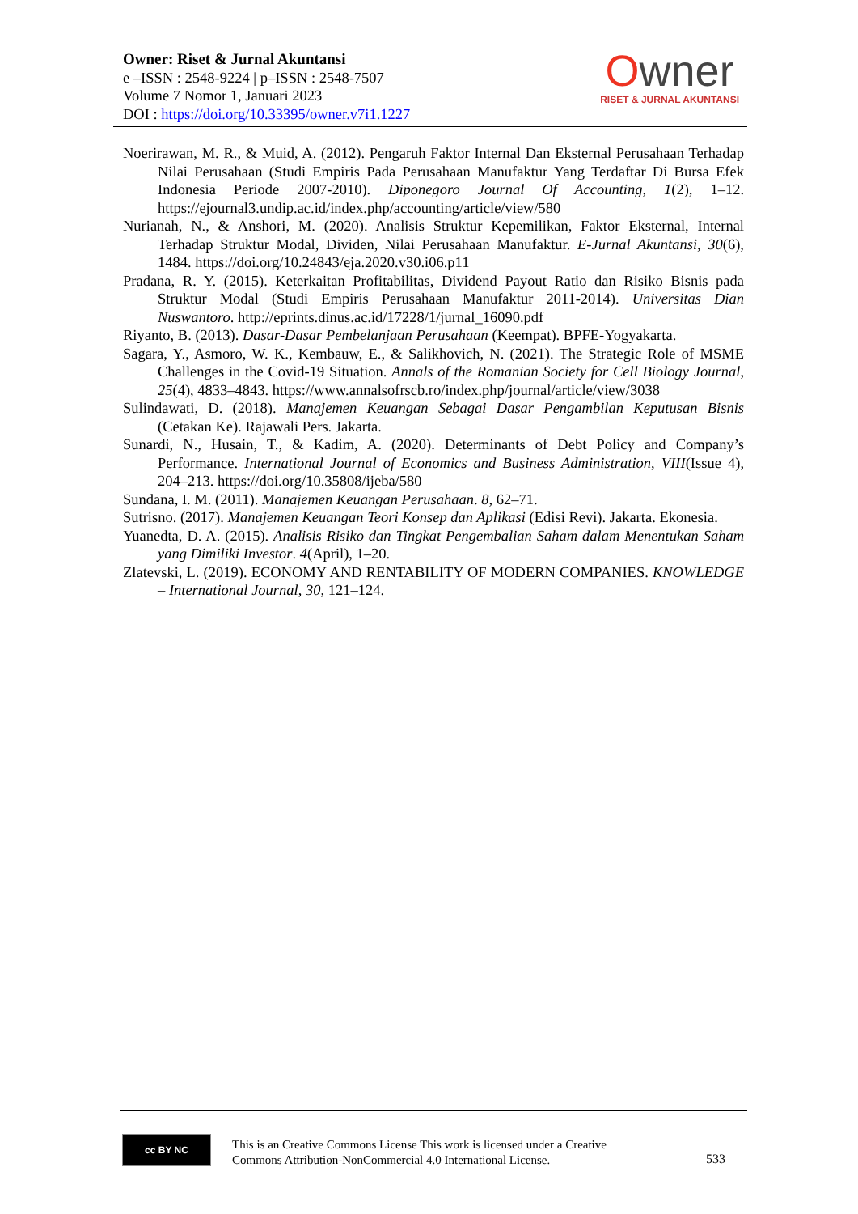Owner: Riset & Jurnal Akuntansi
e –ISSN : 2548-9224 | p–ISSN : 2548-7507
Volume 7 Nomor 1, Januari 2023
DOI : https://doi.org/10.33395/owner.v7i1.1227
Owner
RISET & JURNAL AKUNTANSI
Noerirawan, M. R., & Muid, A. (2012). Pengaruh Faktor Internal Dan Eksternal Perusahaan Terhadap Nilai Perusahaan (Studi Empiris Pada Perusahaan Manufaktur Yang Terdaftar Di Bursa Efek Indonesia Periode 2007-2010). Diponegoro Journal Of Accounting, 1(2), 1–12. https://ejournal3.undip.ac.id/index.php/accounting/article/view/580
Nurianah, N., & Anshori, M. (2020). Analisis Struktur Kepemilikan, Faktor Eksternal, Internal Terhadap Struktur Modal, Dividen, Nilai Perusahaan Manufaktur. E-Jurnal Akuntansi, 30(6), 1484. https://doi.org/10.24843/eja.2020.v30.i06.p11
Pradana, R. Y. (2015). Keterkaitan Profitabilitas, Dividend Payout Ratio dan Risiko Bisnis pada Struktur Modal (Studi Empiris Perusahaan Manufaktur 2011-2014). Universitas Dian Nuswantoro. http://eprints.dinus.ac.id/17228/1/jurnal_16090.pdf
Riyanto, B. (2013). Dasar-Dasar Pembelanjaan Perusahaan (Keempat). BPFE-Yogyakarta.
Sagara, Y., Asmoro, W. K., Kembauw, E., & Salikhovich, N. (2021). The Strategic Role of MSME Challenges in the Covid-19 Situation. Annals of the Romanian Society for Cell Biology Journal, 25(4), 4833–4843. https://www.annalsofrscb.ro/index.php/journal/article/view/3038
Sulindawati, D. (2018). Manajemen Keuangan Sebagai Dasar Pengambilan Keputusan Bisnis (Cetakan Ke). Rajawali Pers. Jakarta.
Sunardi, N., Husain, T., & Kadim, A. (2020). Determinants of Debt Policy and Company’s Performance. International Journal of Economics and Business Administration, VIII(Issue 4), 204–213. https://doi.org/10.35808/ijeba/580
Sundana, I. M. (2011). Manajemen Keuangan Perusahaan. 8, 62–71.
Sutrisno. (2017). Manajemen Keuangan Teori Konsep dan Aplikasi (Edisi Revi). Jakarta. Ekonesia.
Yuanedta, D. A. (2015). Analisis Risiko dan Tingkat Pengembalian Saham dalam Menentukan Saham yang Dimiliki Investor. 4(April), 1–20.
Zlatevski, L. (2019). ECONOMY AND RENTABILITY OF MODERN COMPANIES. KNOWLEDGE – International Journal, 30, 121–124.
cc BY NC
This is an Creative Commons License This work is licensed under a Creative
Commons Attribution-NonCommercial 4.0 International License.
533